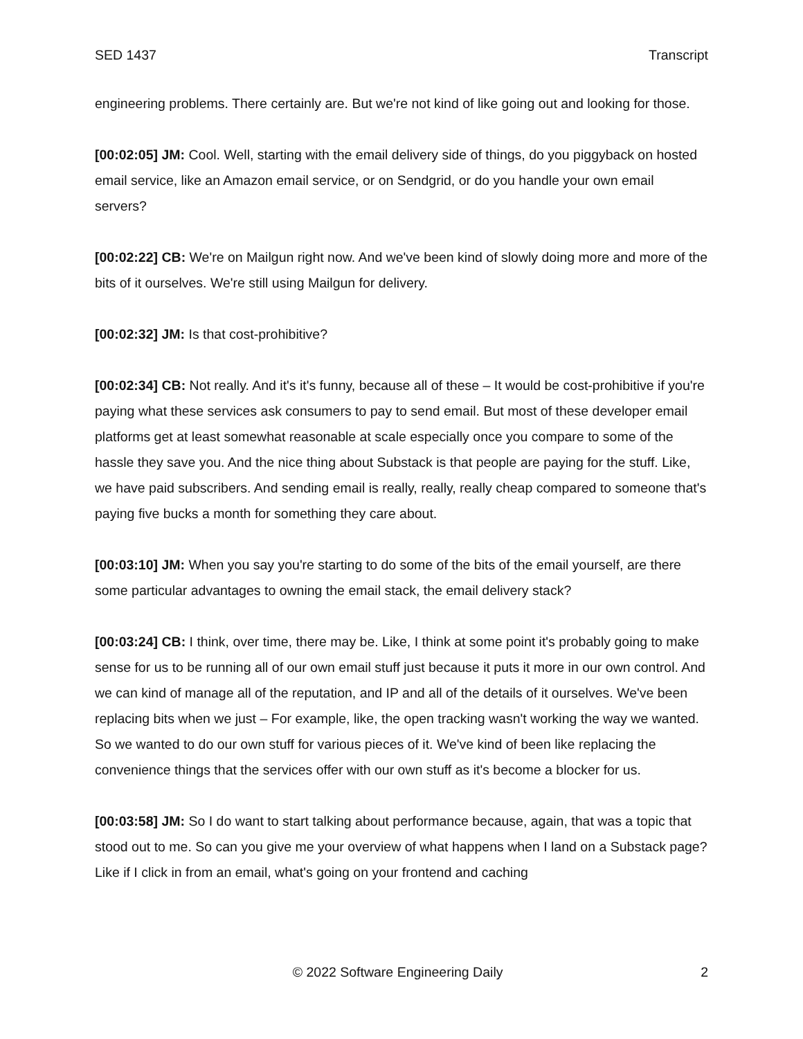SED 1437 Transcript
engineering problems. There certainly are. But we're not kind of like going out and looking for those.
[00:02:05] JM: Cool. Well, starting with the email delivery side of things, do you piggyback on hosted email service, like an Amazon email service, or on Sendgrid, or do you handle your own email servers?
[00:02:22] CB: We're on Mailgun right now. And we've been kind of slowly doing more and more of the bits of it ourselves. We're still using Mailgun for delivery.
[00:02:32] JM: Is that cost-prohibitive?
[00:02:34] CB: Not really. And it's it's funny, because all of these – It would be cost-prohibitive if you're paying what these services ask consumers to pay to send email. But most of these developer email platforms get at least somewhat reasonable at scale especially once you compare to some of the hassle they save you. And the nice thing about Substack is that people are paying for the stuff. Like, we have paid subscribers. And sending email is really, really, really cheap compared to someone that's paying five bucks a month for something they care about.
[00:03:10] JM: When you say you're starting to do some of the bits of the email yourself, are there some particular advantages to owning the email stack, the email delivery stack?
[00:03:24] CB: I think, over time, there may be. Like, I think at some point it's probably going to make sense for us to be running all of our own email stuff just because it puts it more in our own control. And we can kind of manage all of the reputation, and IP and all of the details of it ourselves. We've been replacing bits when we just – For example, like, the open tracking wasn't working the way we wanted. So we wanted to do our own stuff for various pieces of it. We've kind of been like replacing the convenience things that the services offer with our own stuff as it's become a blocker for us.
[00:03:58] JM: So I do want to start talking about performance because, again, that was a topic that stood out to me. So can you give me your overview of what happens when I land on a Substack page? Like if I click in from an email, what's going on your frontend and caching
© 2022 Software Engineering Daily 2